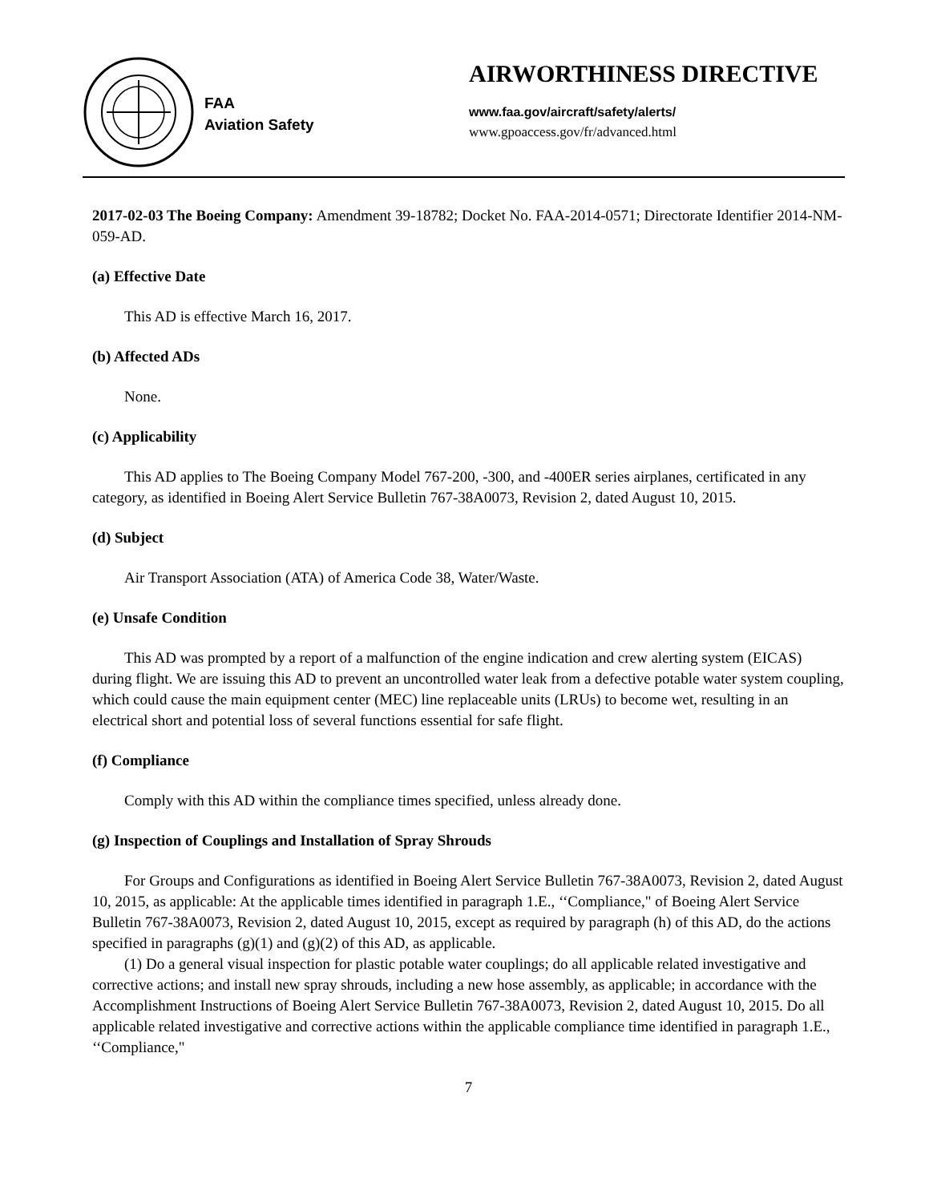FAA
Aviation Safety
AIRWORTHINESS DIRECTIVE
www.faa.gov/aircraft/safety/alerts/
www.gpoaccess.gov/fr/advanced.html
2017-02-03 The Boeing Company: Amendment 39-18782; Docket No. FAA-2014-0571; Directorate Identifier 2014-NM-059-AD.
(a) Effective Date
This AD is effective March 16, 2017.
(b) Affected ADs
None.
(c) Applicability
This AD applies to The Boeing Company Model 767-200, -300, and -400ER series airplanes, certificated in any category, as identified in Boeing Alert Service Bulletin 767-38A0073, Revision 2, dated August 10, 2015.
(d) Subject
Air Transport Association (ATA) of America Code 38, Water/Waste.
(e) Unsafe Condition
This AD was prompted by a report of a malfunction of the engine indication and crew alerting system (EICAS) during flight. We are issuing this AD to prevent an uncontrolled water leak from a defective potable water system coupling, which could cause the main equipment center (MEC) line replaceable units (LRUs) to become wet, resulting in an electrical short and potential loss of several functions essential for safe flight.
(f) Compliance
Comply with this AD within the compliance times specified, unless already done.
(g) Inspection of Couplings and Installation of Spray Shrouds
For Groups and Configurations as identified in Boeing Alert Service Bulletin 767-38A0073, Revision 2, dated August 10, 2015, as applicable: At the applicable times identified in paragraph 1.E., ‘‘Compliance," of Boeing Alert Service Bulletin 767-38A0073, Revision 2, dated August 10, 2015, except as required by paragraph (h) of this AD, do the actions specified in paragraphs (g)(1) and (g)(2) of this AD, as applicable.
(1) Do a general visual inspection for plastic potable water couplings; do all applicable related investigative and corrective actions; and install new spray shrouds, including a new hose assembly, as applicable; in accordance with the Accomplishment Instructions of Boeing Alert Service Bulletin 767-38A0073, Revision 2, dated August 10, 2015. Do all applicable related investigative and corrective actions within the applicable compliance time identified in paragraph 1.E., ‘‘Compliance,"
7